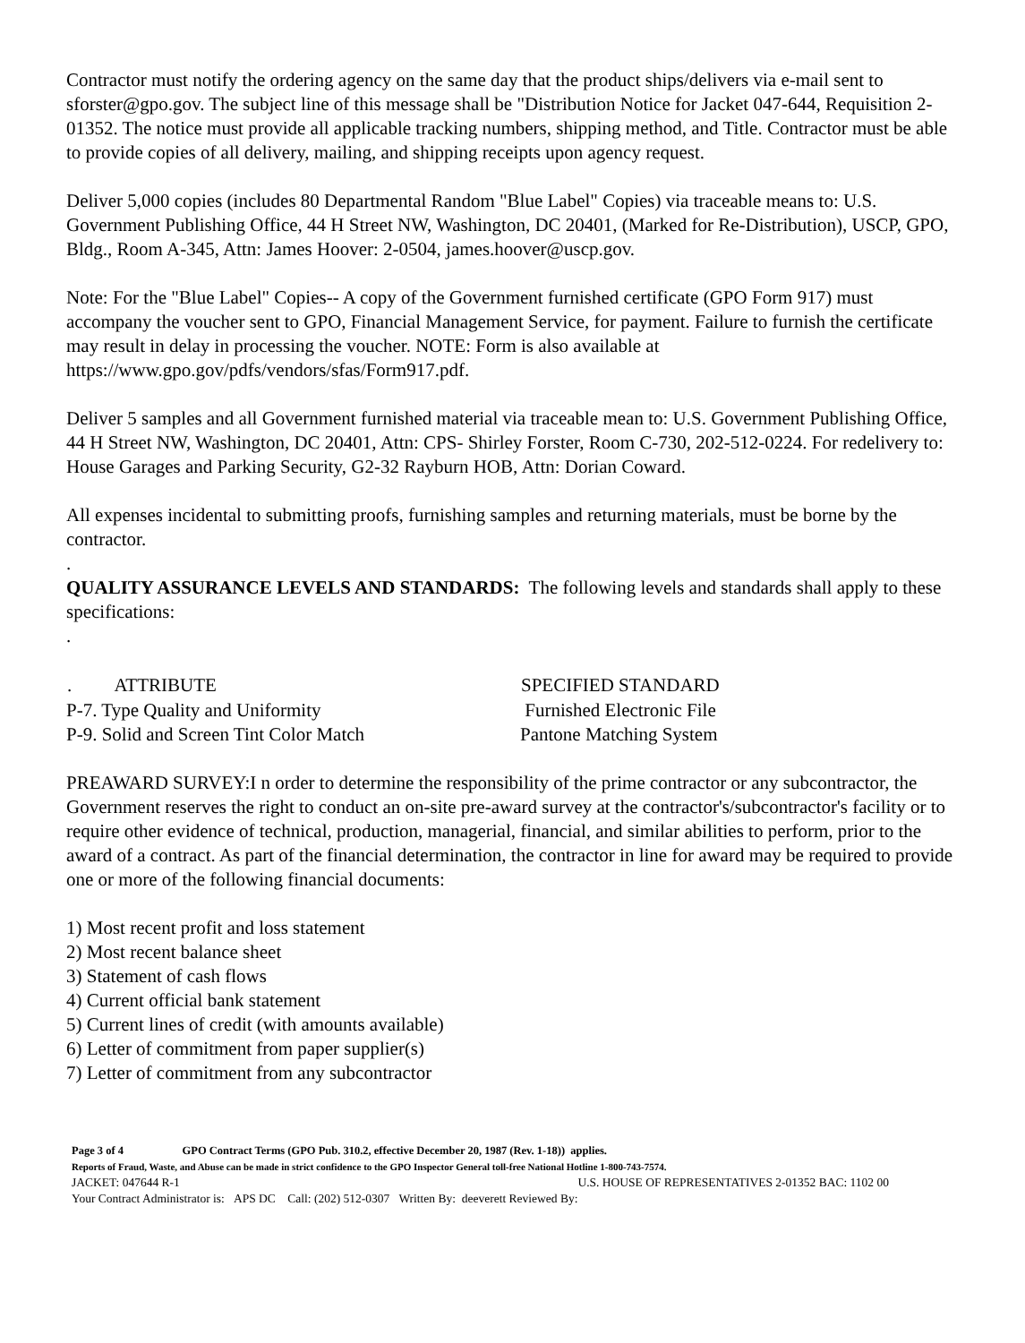Contractor must notify the ordering agency on the same day that the product ships/delivers via e-mail sent to sforster@gpo.gov. The subject line of this message shall be "Distribution Notice for Jacket 047-644, Requisition 2-01352. The notice must provide all applicable tracking numbers, shipping method, and Title. Contractor must be able to provide copies of all delivery, mailing, and shipping receipts upon agency request.
Deliver 5,000 copies (includes 80 Departmental Random "Blue Label" Copies) via traceable means to: U.S. Government Publishing Office, 44 H Street NW, Washington, DC 20401, (Marked for Re-Distribution), USCP, GPO, Bldg., Room A-345, Attn: James Hoover: 2-0504, james.hoover@uscp.gov.
Note: For the "Blue Label" Copies-- A copy of the Government furnished certificate (GPO Form 917) must accompany the voucher sent to GPO, Financial Management Service, for payment. Failure to furnish the certificate may result in delay in processing the voucher. NOTE: Form is also available at https://www.gpo.gov/pdfs/vendors/sfas/Form917.pdf.
Deliver 5 samples and all Government furnished material via traceable mean to: U.S. Government Publishing Office, 44 H Street NW, Washington, DC 20401, Attn: CPS- Shirley Forster, Room C-730, 202-512-0224. For redelivery to: House Garages and Parking Security, G2-32 Rayburn HOB, Attn: Dorian Coward.
All expenses incidental to submitting proofs, furnishing samples and returning materials, must be borne by the contractor.
.
QUALITY ASSURANCE LEVELS AND STANDARDS: The following levels and standards shall apply to these specifications:
.
| . ATTRIBUTE | SPECIFIED STANDARD |
| --- | --- |
| P-7. Type Quality and Uniformity | Furnished Electronic File |
| P-9. Solid and Screen Tint Color Match | Pantone Matching System |
PREAWARD SURVEY:I n order to determine the responsibility of the prime contractor or any subcontractor, the Government reserves the right to conduct an on-site pre-award survey at the contractor's/subcontractor's facility or to require other evidence of technical, production, managerial, financial, and similar abilities to perform, prior to the award of a contract. As part of the financial determination, the contractor in line for award may be required to provide one or more of the following financial documents:
1) Most recent profit and loss statement
2) Most recent balance sheet
3) Statement of cash flows
4) Current official bank statement
5) Current lines of credit (with amounts available)
6) Letter of commitment from paper supplier(s)
7) Letter of commitment from any subcontractor
Page 3 of 4 GPO Contract Terms (GPO Pub. 310.2, effective December 20, 1987 (Rev. 1-18)) applies.
Reports of Fraud, Waste, and Abuse can be made in strict confidence to the GPO Inspector General toll-free National Hotline 1-800-743-7574.
JACKET: 047644 R-1 U.S. HOUSE OF REPRESENTATIVES 2-01352 BAC: 1102 00
Your Contract Administrator is: APS DC Call: (202) 512-0307 Written By: deeverett Reviewed By: